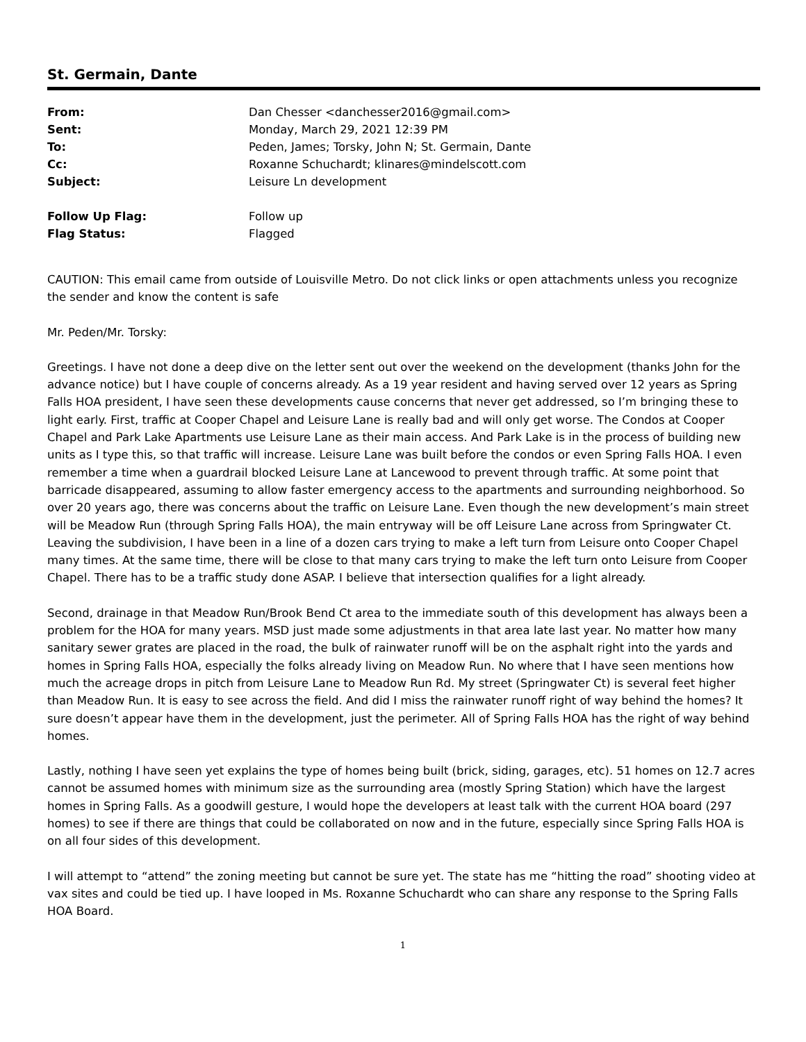St. Germain, Dante
| From: | Dan Chesser <danchesser2016@gmail.com> |
| Sent: | Monday, March 29, 2021 12:39 PM |
| To: | Peden, James; Torsky, John N; St. Germain, Dante |
| Cc: | Roxanne Schuchardt; klinares@mindelscott.com |
| Subject: | Leisure Ln development |
| Follow Up Flag: | Follow up |
| Flag Status: | Flagged |
CAUTION: This email came from outside of Louisville Metro. Do not click links or open attachments unless you recognize the sender and know the content is safe
Mr. Peden/Mr. Torsky:
Greetings. I have not done a deep dive on the letter sent out over the weekend on the development (thanks John for the advance notice) but I have couple of concerns already. As a 19 year resident and having served over 12 years as Spring Falls HOA president, I have seen these developments cause concerns that never get addressed, so I’m bringing these to light early. First, traffic at Cooper Chapel and Leisure Lane is really bad and will only get worse. The Condos at Cooper Chapel and Park Lake Apartments use Leisure Lane as their main access. And Park Lake is in the process of building new units as I type this, so that traffic will increase. Leisure Lane was built before the condos or even Spring Falls HOA. I even remember a time when a guardrail blocked Leisure Lane at Lancewood to prevent through traffic. At some point that barricade disappeared, assuming to allow faster emergency access to the apartments and surrounding neighborhood. So over 20 years ago, there was concerns about the traffic on Leisure Lane. Even though the new development’s main street will be Meadow Run (through Spring Falls HOA), the main entryway will be off Leisure Lane across from Springwater Ct. Leaving the subdivision, I have been in a line of a dozen cars trying to make a left turn from Leisure onto Cooper Chapel many times. At the same time, there will be close to that many cars trying to make the left turn onto Leisure from Cooper Chapel. There has to be a traffic study done ASAP. I believe that intersection qualifies for a light already.
Second, drainage in that Meadow Run/Brook Bend Ct area to the immediate south of this development has always been a problem for the HOA for many years. MSD just made some adjustments in that area late last year. No matter how many sanitary sewer grates are placed in the road, the bulk of rainwater runoff will be on the asphalt right into the yards and homes in Spring Falls HOA, especially the folks already living on Meadow Run. No where that I have seen mentions how much the acreage drops in pitch from Leisure Lane to Meadow Run Rd. My street (Springwater Ct) is several feet higher than Meadow Run. It is easy to see across the field. And did I miss the rainwater runoff right of way behind the homes? It sure doesn’t appear have them in the development, just the perimeter. All of Spring Falls HOA has the right of way behind homes.
Lastly, nothing I have seen yet explains the type of homes being built (brick, siding, garages, etc). 51 homes on 12.7 acres cannot be assumed homes with minimum size as the surrounding area (mostly Spring Station) which have the largest homes in Spring Falls. As a goodwill gesture, I would hope the developers at least talk with the current HOA board (297 homes) to see if there are things that could be collaborated on now and in the future, especially since Spring Falls HOA is on all four sides of this development.
I will attempt to “attend” the zoning meeting but cannot be sure yet. The state has me “hitting the road” shooting video at vax sites and could be tied up. I have looped in Ms. Roxanne Schuchardt who can share any response to the Spring Falls HOA Board.
1